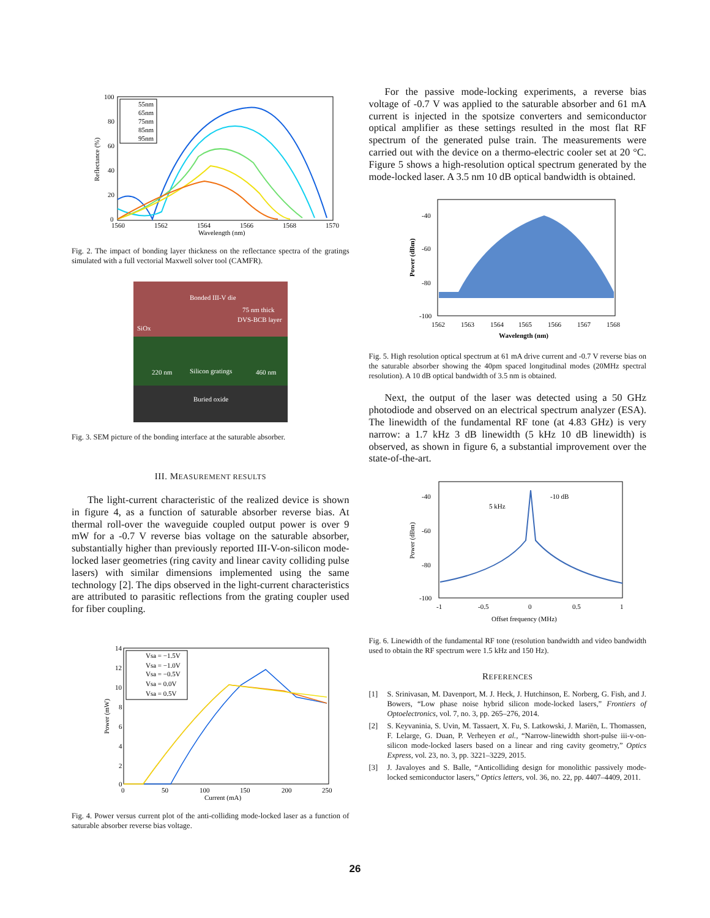100
80
60
40
20
0
1560
1562
1564
1566
1568
1570
Wavelength (nm)
Reflectance (%)
55nm
65nm
75nm
85nm
95nm
Fig. 2. The impact of bonding layer thickness on the reflectance spectra of the gratings simulated with a full vectorial Maxwell solver tool (CAMFR).
Bonded III-V die
75 nm thick
DVS-BCB layer
SiOx
220 nm
Silicon gratings
460 nm
Buried oxide
Fig. 3. SEM picture of the bonding interface at the saturable absorber.
III. MEASUREMENT RESULTS
The light-current characteristic of the realized device is shown in figure 4, as a function of saturable absorber reverse bias. At thermal roll-over the waveguide coupled output power is over 9 mW for a -0.7 V reverse bias voltage on the saturable absorber, substantially higher than previously reported III-V-on-silicon mode-locked laser geometries (ring cavity and linear cavity colliding pulse lasers) with similar dimensions implemented using the same technology [2]. The dips observed in the light-current characteristics are attributed to parasitic reflections from the grating coupler used for fiber coupling.
14
12
10
8
6
4
2
0
0
50
100
150
200
250
Current (mA)
Power (mW)
Vsa = −1.5V
Vsa = −1.0V
Vsa = −0.5V
Vsa = 0.0V
Vsa = 0.5V
Fig. 4. Power versus current plot of the anti-colliding mode-locked laser as a function of saturable absorber reverse bias voltage.
For the passive mode-locking experiments, a reverse bias voltage of -0.7 V was applied to the saturable absorber and 61 mA current is injected in the spotsize converters and semiconductor optical amplifier as these settings resulted in the most flat RF spectrum of the generated pulse train. The measurements were carried out with the device on a thermo-electric cooler set at 20 °C. Figure 5 shows a high-resolution optical spectrum generated by the mode-locked laser. A 3.5 nm 10 dB optical bandwidth is obtained.
-40
-60
-80
-100
1562
1563
1564
1565
1566
1567
1568
Wavelength (nm)
Power (dBm)
Fig. 5. High resolution optical spectrum at 61 mA drive current and -0.7 V reverse bias on the saturable absorber showing the 40pm spaced longitudinal modes (20MHz spectral resolution). A 10 dB optical bandwidth of 3.5 nm is obtained.
Next, the output of the laser was detected using a 50 GHz photodiode and observed on an electrical spectrum analyzer (ESA). The linewidth of the fundamental RF tone (at 4.83 GHz) is very narrow: a 1.7 kHz 3 dB linewidth (5 kHz 10 dB linewidth) is observed, as shown in figure 6, a substantial improvement over the state-of-the-art.
-40
-60
-80
-100
-1
-0.5
0
0.5
1
Offset frequency (MHz)
Power (dBm)
5 kHz
-10 dB
Fig. 6. Linewidth of the fundamental RF tone (resolution bandwidth and video bandwidth used to obtain the RF spectrum were 1.5 kHz and 150 Hz).
REFERENCES
[1] S. Srinivasan, M. Davenport, M. J. Heck, J. Hutchinson, E. Norberg, G. Fish, and J. Bowers, “Low phase noise hybrid silicon mode-locked lasers,” Frontiers of Optoelectronics, vol. 7, no. 3, pp. 265–276, 2014.
[2] S. Keyvaninia, S. Uvin, M. Tassaert, X. Fu, S. Latkowski, J. Mariën, L. Thomassen, F. Lelarge, G. Duan, P. Verheyen et al., “Narrow-linewidth short-pulse iii-v-on-silicon mode-locked lasers based on a linear and ring cavity geometry,” Optics Express, vol. 23, no. 3, pp. 3221–3229, 2015.
[3] J. Javaloyes and S. Balle, “Anticolliding design for monolithic passively mode-locked semiconductor lasers,” Optics letters, vol. 36, no. 22, pp. 4407–4409, 2011.
26